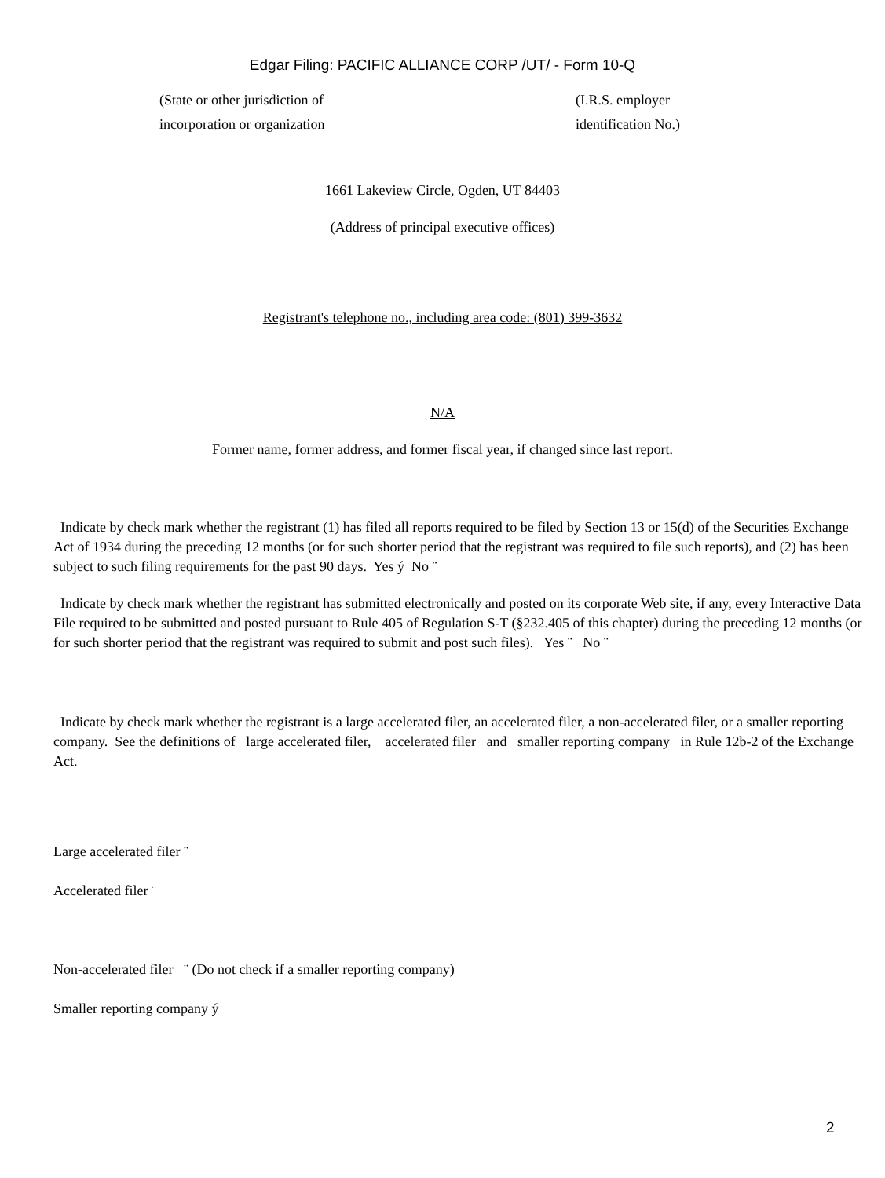Edgar Filing: PACIFIC ALLIANCE CORP /UT/ - Form 10-Q
(State or other jurisdiction of
incorporation or organization
(I.R.S. employer
identification No.)
1661 Lakeview Circle, Ogden, UT 84403
(Address of principal executive offices)
Registrant's telephone no., including area code: (801) 399-3632
N/A
Former name, former address, and former fiscal year, if changed since last report.
Indicate by check mark whether the registrant (1) has filed all reports required to be filed by Section 13 or 15(d) of the Securities Exchange Act of 1934 during the preceding 12 months (or for such shorter period that the registrant was required to file such reports), and (2) has been subject to such filing requirements for the past 90 days. Yes ý No ¨
Indicate by check mark whether the registrant has submitted electronically and posted on its corporate Web site, if any, every Interactive Data File required to be submitted and posted pursuant to Rule 405 of Regulation S-T (§232.405 of this chapter) during the preceding 12 months (or for such shorter period that the registrant was required to submit and post such files). Yes ¨ No ¨
Indicate by check mark whether the registrant is a large accelerated filer, an accelerated filer, a non-accelerated filer, or a smaller reporting company. See the definitions of large accelerated filer, accelerated filer and smaller reporting company in Rule 12b-2 of the Exchange Act.
Large accelerated filer ¨
Accelerated filer ¨
Non-accelerated filer ¨ (Do not check if a smaller reporting company)
Smaller reporting company ý
2